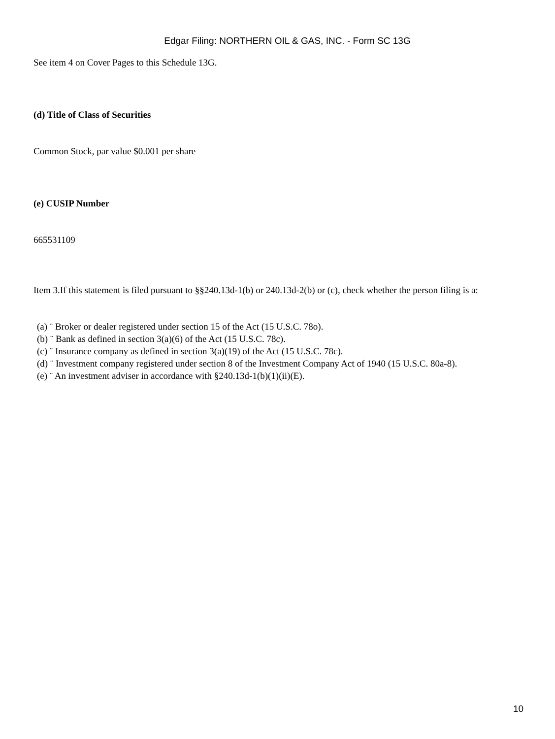Edgar Filing: NORTHERN OIL & GAS, INC. - Form SC 13G
See item 4 on Cover Pages to this Schedule 13G.
(d) Title of Class of Securities
Common Stock, par value $0.001 per share
(e) CUSIP Number
665531109
Item 3. If this statement is filed pursuant to §§240.13d-1(b) or 240.13d-2(b) or (c), check whether the person filing is a:
(a) ¨ Broker or dealer registered under section 15 of the Act (15 U.S.C. 78o).
(b) ¨ Bank as defined in section 3(a)(6) of the Act (15 U.S.C. 78c).
(c) ¨ Insurance company as defined in section 3(a)(19) of the Act (15 U.S.C. 78c).
(d) ¨ Investment company registered under section 8 of the Investment Company Act of 1940 (15 U.S.C. 80a-8).
(e) ¨ An investment adviser in accordance with §240.13d-1(b)(1)(ii)(E).
10